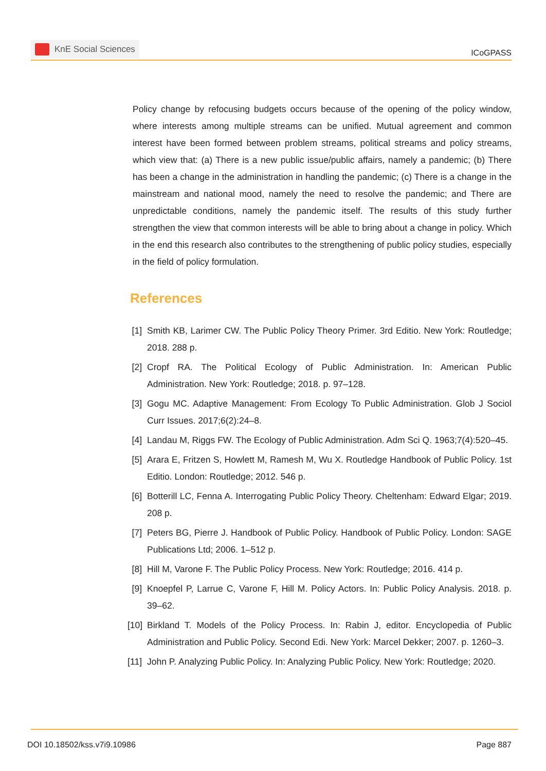KnE Social Sciences
ICoGPASS
Policy change by refocusing budgets occurs because of the opening of the policy window, where interests among multiple streams can be unified. Mutual agreement and common interest have been formed between problem streams, political streams and policy streams, which view that: (a) There is a new public issue/public affairs, namely a pandemic; (b) There has been a change in the administration in handling the pandemic; (c) There is a change in the mainstream and national mood, namely the need to resolve the pandemic; and There are unpredictable conditions, namely the pandemic itself. The results of this study further strengthen the view that common interests will be able to bring about a change in policy. Which in the end this research also contributes to the strengthening of public policy studies, especially in the field of policy formulation.
References
[1] Smith KB, Larimer CW. The Public Policy Theory Primer. 3rd Editio. New York: Routledge; 2018. 288 p.
[2] Cropf RA. The Political Ecology of Public Administration. In: American Public Administration. New York: Routledge; 2018. p. 97–128.
[3] Gogu MC. Adaptive Management: From Ecology To Public Administration. Glob J Sociol Curr Issues. 2017;6(2):24–8.
[4] Landau M, Riggs FW. The Ecology of Public Administration. Adm Sci Q. 1963;7(4):520–45.
[5] Arara E, Fritzen S, Howlett M, Ramesh M, Wu X. Routledge Handbook of Public Policy. 1st Editio. London: Routledge; 2012. 546 p.
[6] Botterill LC, Fenna A. Interrogating Public Policy Theory. Cheltenham: Edward Elgar; 2019. 208 p.
[7] Peters BG, Pierre J. Handbook of Public Policy. Handbook of Public Policy. London: SAGE Publications Ltd; 2006. 1–512 p.
[8] Hill M, Varone F. The Public Policy Process. New York: Routledge; 2016. 414 p.
[9] Knoepfel P, Larrue C, Varone F, Hill M. Policy Actors. In: Public Policy Analysis. 2018. p. 39–62.
[10] Birkland T. Models of the Policy Process. In: Rabin J, editor. Encyclopedia of Public Administration and Public Policy. Second Edi. New York: Marcel Dekker; 2007. p. 1260–3.
[11] John P. Analyzing Public Policy. In: Analyzing Public Policy. New York: Routledge; 2020.
DOI 10.18502/kss.v7i9.10986 Page 887